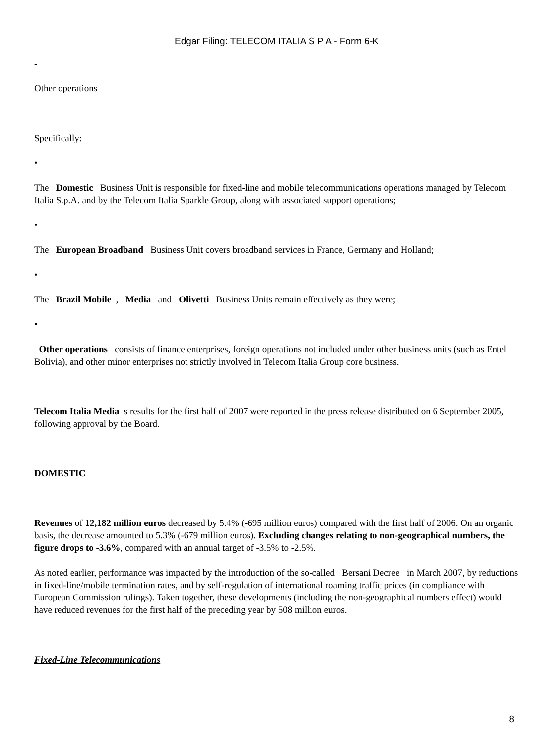Edgar Filing: TELECOM ITALIA S P A - Form 6-K
-
Other operations
Specifically:
•
The Domestic Business Unit is responsible for fixed-line and mobile telecommunications operations managed by Telecom Italia S.p.A. and by the Telecom Italia Sparkle Group, along with associated support operations;
•
The European Broadband Business Unit covers broadband services in France, Germany and Holland;
•
The Brazil Mobile , Media and Olivetti Business Units remain effectively as they were;
•
Other operations consists of finance enterprises, foreign operations not included under other business units (such as Entel Bolivia), and other minor enterprises not strictly involved in Telecom Italia Group core business.
Telecom Italia Media s results for the first half of 2007 were reported in the press release distributed on 6 September 2005, following approval by the Board.
DOMESTIC
Revenues of 12,182 million euros decreased by 5.4% (-695 million euros) compared with the first half of 2006. On an organic basis, the decrease amounted to 5.3% (-679 million euros). Excluding changes relating to non-geographical numbers, the figure drops to -3.6%, compared with an annual target of -3.5% to -2.5%.
As noted earlier, performance was impacted by the introduction of the so-called Bersani Decree in March 2007, by reductions in fixed-line/mobile termination rates, and by self-regulation of international roaming traffic prices (in compliance with European Commission rulings). Taken together, these developments (including the non-geographical numbers effect) would have reduced revenues for the first half of the preceding year by 508 million euros.
Fixed-Line Telecommunications
8